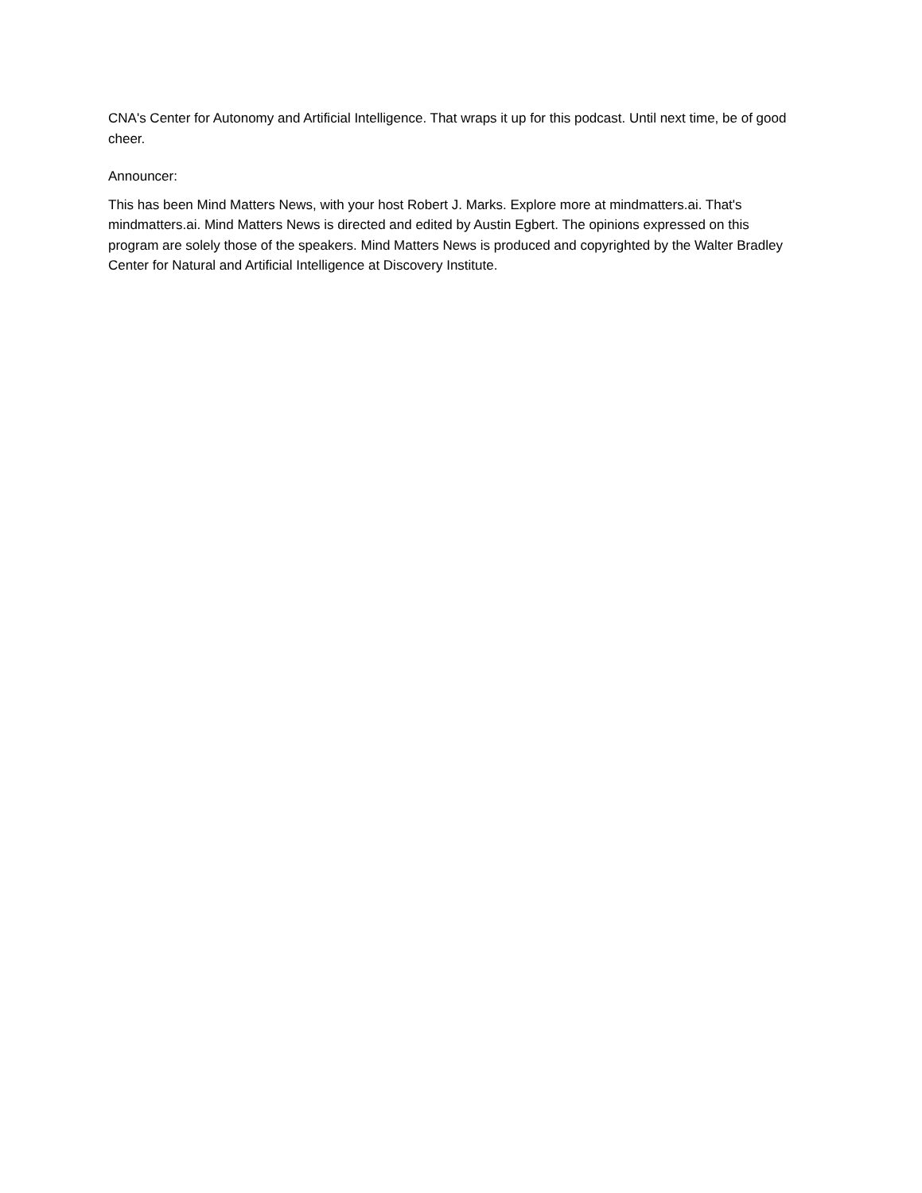CNA's Center for Autonomy and Artificial Intelligence. That wraps it up for this podcast. Until next time, be of good cheer.
Announcer:
This has been Mind Matters News, with your host Robert J. Marks. Explore more at mindmatters.ai. That's mindmatters.ai. Mind Matters News is directed and edited by Austin Egbert. The opinions expressed on this program are solely those of the speakers. Mind Matters News is produced and copyrighted by the Walter Bradley Center for Natural and Artificial Intelligence at Discovery Institute.